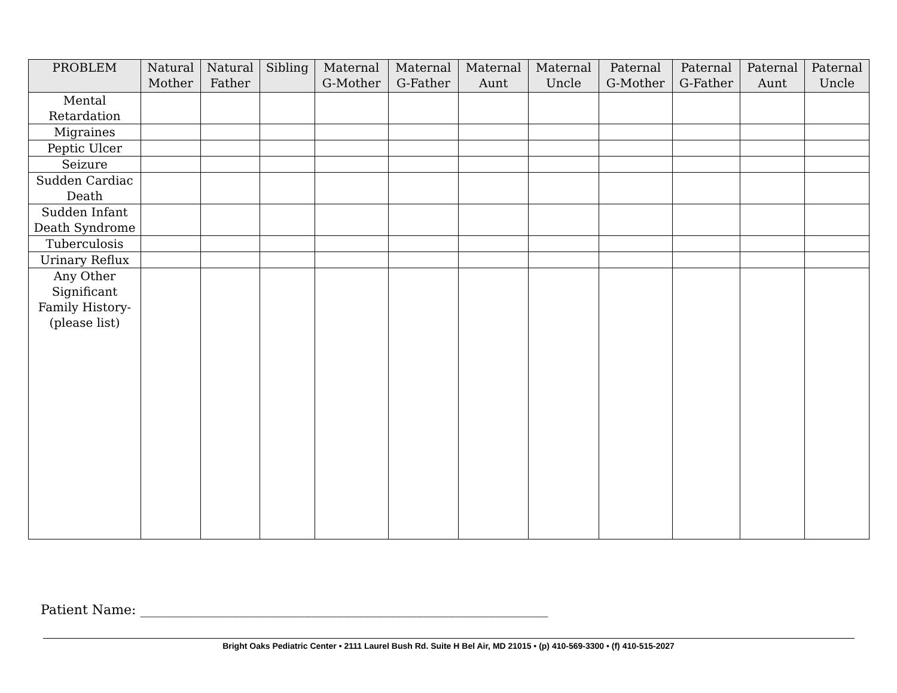| PROBLEM | Natural Mother | Natural Father | Sibling | Maternal G-Mother | Maternal G-Father | Maternal Aunt | Maternal Uncle | Paternal G-Mother | Paternal G-Father | Paternal Aunt | Paternal Uncle |
| --- | --- | --- | --- | --- | --- | --- | --- | --- | --- | --- | --- |
| Mental Retardation | | | | | | | | | | | |
| Migraines | | | | | | | | | | | |
| Peptic Ulcer | | | | | | | | | | | |
| Seizure | | | | | | | | | | | |
| Sudden Cardiac Death | | | | | | | | | | | |
| Sudden Infant Death Syndrome | | | | | | | | | | | |
| Tuberculosis | | | | | | | | | | | |
| Urinary Reflux | | | | | | | | | | | |
| Any Other Significant Family History- (please list) | | | | | | | | | | | |
Patient Name: ______________________________________________________________
Bright Oaks Pediatric Center • 2111 Laurel Bush Rd. Suite H Bel Air, MD 21015 • (p) 410-569-3300 • (f) 410-515-2027